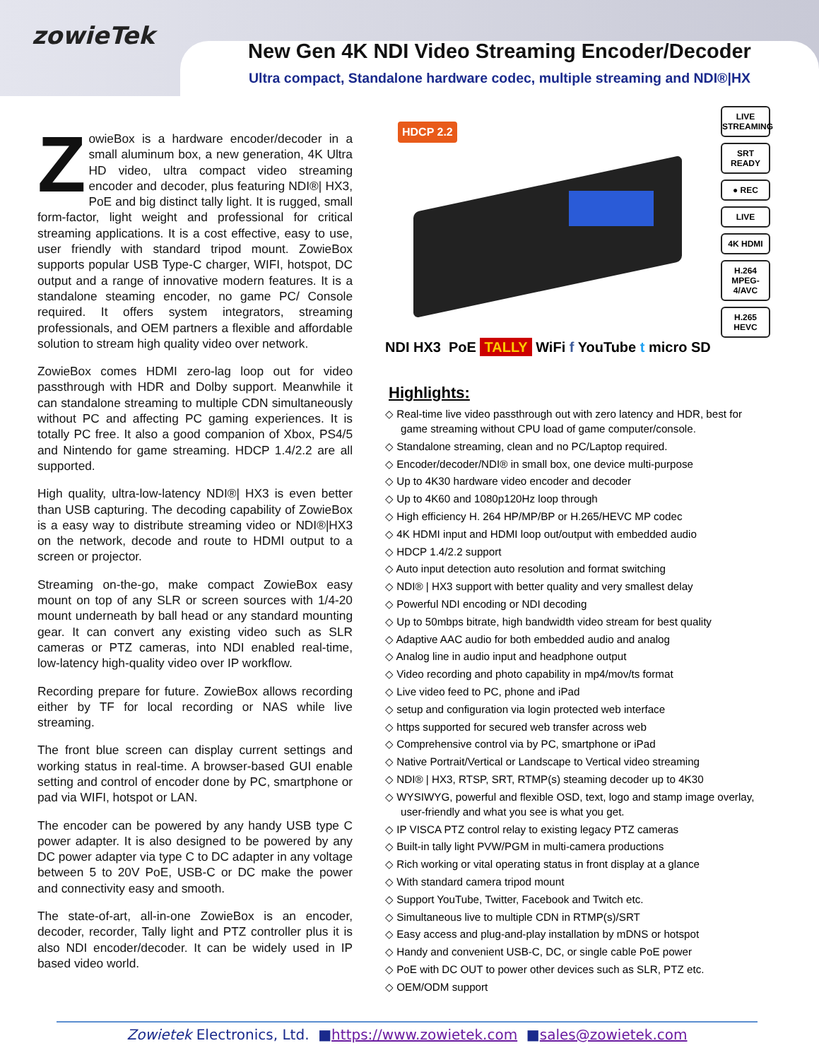zowieTek
New Gen 4K NDI Video Streaming Encoder/Decoder
Ultra compact, Standalone hardware codec, multiple streaming and NDI®|HX
ZowieBox is a hardware encoder/decoder in a small aluminum box, a new generation, 4K Ultra HD video, ultra compact video streaming encoder and decoder, plus featuring NDI®| HX3, PoE and big distinct tally light. It is rugged, small form-factor, light weight and professional for critical streaming applications. It is a cost effective, easy to use, user friendly with standard tripod mount. ZowieBox supports popular USB Type-C charger, WIFI, hotspot, DC output and a range of innovative modern features. It is a standalone steaming encoder, no game PC/ Console required. It offers system integrators, streaming professionals, and OEM partners a flexible and affordable solution to stream high quality video over network.
ZowieBox comes HDMI zero-lag loop out for video passthrough with HDR and Dolby support. Meanwhile it can standalone streaming to multiple CDN simultaneously without PC and affecting PC gaming experiences. It is totally PC free. It also a good companion of Xbox, PS4/5 and Nintendo for game streaming. HDCP 1.4/2.2 are all supported.
High quality, ultra-low-latency NDI®| HX3 is even better than USB capturing. The decoding capability of ZowieBox is a easy way to distribute streaming video or NDI®|HX3 on the network, decode and route to HDMI output to a screen or projector.
Streaming on-the-go, make compact ZowieBox easy mount on top of any SLR or screen sources with 1/4-20 mount underneath by ball head or any standard mounting gear. It can convert any existing video such as SLR cameras or PTZ cameras, into NDI enabled real-time, low-latency high-quality video over IP workflow.
Recording prepare for future. ZowieBox allows recording either by TF for local recording or NAS while live streaming.
The front blue screen can display current settings and working status in real-time. A browser-based GUI enable setting and control of encoder done by PC, smartphone or pad via WIFI, hotspot or LAN.
The encoder can be powered by any handy USB type C power adapter. It is also designed to be powered by any DC power adapter via type C to DC adapter in any voltage between 5 to 20V PoE, USB-C or DC make the power and connectivity easy and smooth.
The state-of-art, all-in-one ZowieBox is an encoder, decoder, recorder, Tally light and PTZ controller plus it is also NDI encoder/decoder. It can be widely used in IP based video world.
HDCP 2.2
NDI HX3 PoE TALLY WiFi f YouTube t micro SD
LIVE STREAMING
SRT READY
● REC
LIVE
4K HDMI
H.264 MPEG-4/AVC
H.265 HEVC
Highlights:
◇ Real-time live video passthrough out with zero latency and HDR, best for game streaming without CPU load of game computer/console.
◇ Standalone streaming, clean and no PC/Laptop required.
◇ Encoder/decoder/NDI® in small box, one device multi-purpose
◇ Up to 4K30 hardware video encoder and decoder
◇ Up to 4K60 and 1080p120Hz loop through
◇ High efficiency H. 264 HP/MP/BP or H.265/HEVC MP codec
◇ 4K HDMI input and HDMI loop out/output with embedded audio
◇ HDCP 1.4/2.2 support
◇ Auto input detection auto resolution and format switching
◇ NDI® | HX3 support with better quality and very smallest delay
◇ Powerful NDI encoding or NDI decoding
◇ Up to 50mbps bitrate, high bandwidth video stream for best quality
◇ Adaptive AAC audio for both embedded audio and analog
◇ Analog line in audio input and headphone output
◇ Video recording and photo capability in mp4/mov/ts format
◇ Live video feed to PC, phone and iPad
◇ setup and configuration via login protected web interface
◇ https supported for secured web transfer across web
◇ Comprehensive control via by PC, smartphone or iPad
◇ Native Portrait/Vertical or Landscape to Vertical video streaming
◇ NDI® | HX3, RTSP, SRT, RTMP(s) steaming decoder up to 4K30
◇ WYSIWYG, powerful and flexible OSD, text, logo and stamp image overlay, user-friendly and what you see is what you get.
◇ IP VISCA PTZ control relay to existing legacy PTZ cameras
◇ Built-in tally light PVW/PGM in multi-camera productions
◇ Rich working or vital operating status in front display at a glance
◇ With standard camera tripod mount
◇ Support YouTube, Twitter, Facebook and Twitch etc.
◇ Simultaneous live to multiple CDN in RTMP(s)/SRT
◇ Easy access and plug-and-play installation by mDNS or hotspot
◇ Handy and convenient USB-C, DC, or single cable PoE power
◇ PoE with DC OUT to power other devices such as SLR, PTZ etc.
◇ OEM/ODM support
Zowietek Electronics, Ltd. ■https://www.zowietek.com ■sales@zowietek.com